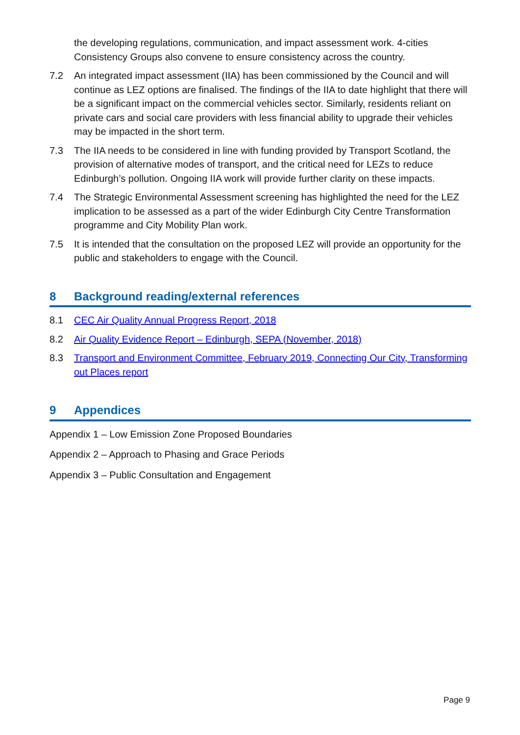the developing regulations, communication, and impact assessment work. 4-cities Consistency Groups also convene to ensure consistency across the country.
7.2 An integrated impact assessment (IIA) has been commissioned by the Council and will continue as LEZ options are finalised. The findings of the IIA to date highlight that there will be a significant impact on the commercial vehicles sector. Similarly, residents reliant on private cars and social care providers with less financial ability to upgrade their vehicles may be impacted in the short term.
7.3 The IIA needs to be considered in line with funding provided by Transport Scotland, the provision of alternative modes of transport, and the critical need for LEZs to reduce Edinburgh’s pollution. Ongoing IIA work will provide further clarity on these impacts.
7.4 The Strategic Environmental Assessment screening has highlighted the need for the LEZ implication to be assessed as a part of the wider Edinburgh City Centre Transformation programme and City Mobility Plan work.
7.5 It is intended that the consultation on the proposed LEZ will provide an opportunity for the public and stakeholders to engage with the Council.
8 Background reading/external references
8.1 CEC Air Quality Annual Progress Report, 2018
8.2 Air Quality Evidence Report – Edinburgh, SEPA (November, 2018)
8.3 Transport and Environment Committee, February 2019, Connecting Our City, Transforming out Places report
9 Appendices
Appendix 1 – Low Emission Zone Proposed Boundaries
Appendix 2 – Approach to Phasing and Grace Periods
Appendix 3 – Public Consultation and Engagement
Page 9